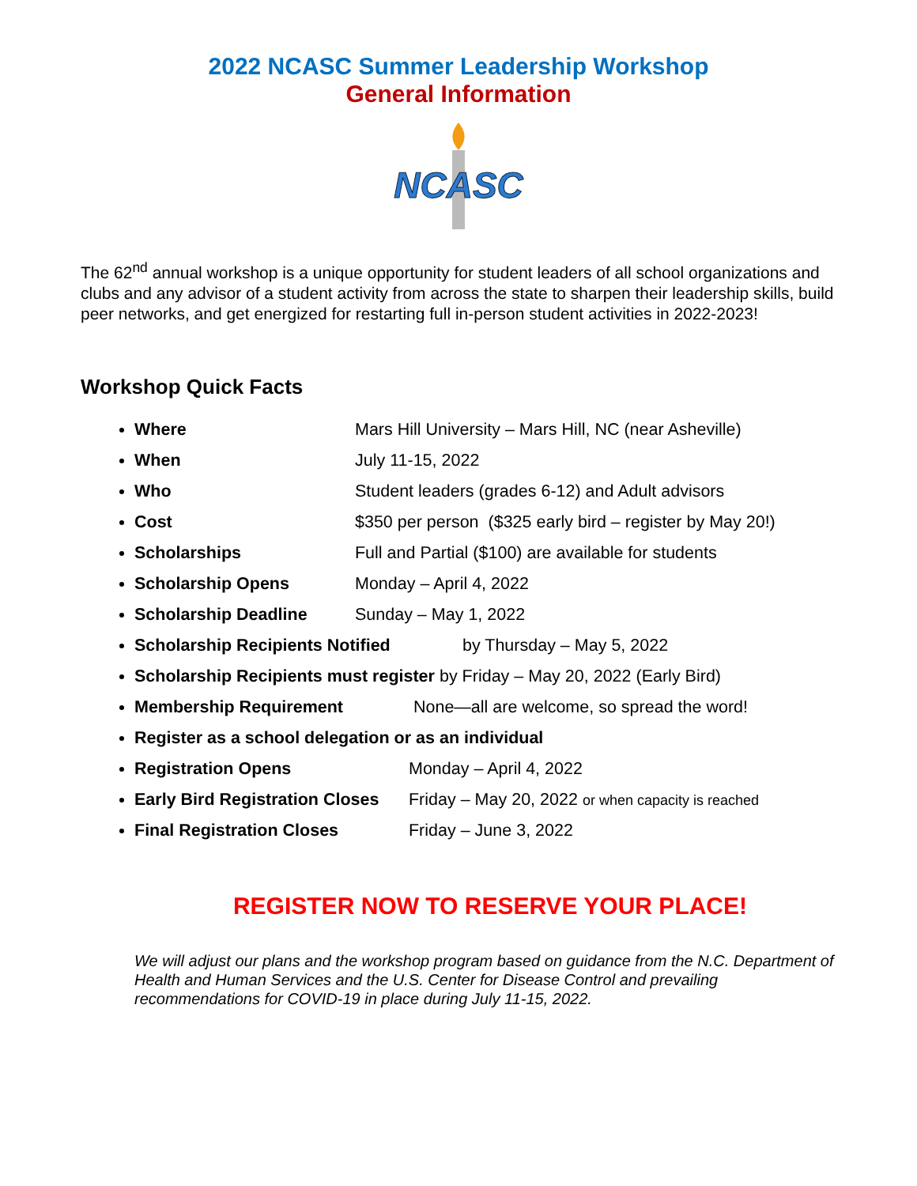2022 NCASC Summer Leadership Workshop
General Information
NCASC
The 62<sup>nd</sup> annual workshop is a unique opportunity for student leaders of all school organizations and clubs and any advisor of a student activity from across the state to sharpen their leadership skills, build peer networks, and get energized for restarting full in-person student activities in 2022-2023!
Workshop Quick Facts
Where Mars Hill University – Mars Hill, NC (near Asheville)
When July 11-15, 2022
Who Student leaders (grades 6-12) and Adult advisors
Cost $350 per person ($325 early bird – register by May 20!)
Scholarships Full and Partial ($100) are available for students
Scholarship Opens Monday – April 4, 2022
Scholarship Deadline Sunday – May 1, 2022
Scholarship Recipients Notified by Thursday – May 5, 2022
Scholarship Recipients must register by Friday – May 20, 2022 (Early Bird)
Membership Requirement None—all are welcome, so spread the word!
Register as a school delegation or as an individual
Registration Opens Monday – April 4, 2022
Early Bird Registration Closes Friday – May 20, 2022 or when capacity is reached
Final Registration Closes Friday – June 3, 2022
REGISTER NOW TO RESERVE YOUR PLACE!
We will adjust our plans and the workshop program based on guidance from the N.C. Department of Health and Human Services and the U.S. Center for Disease Control and prevailing recommendations for COVID-19 in place during July 11-15, 2022.